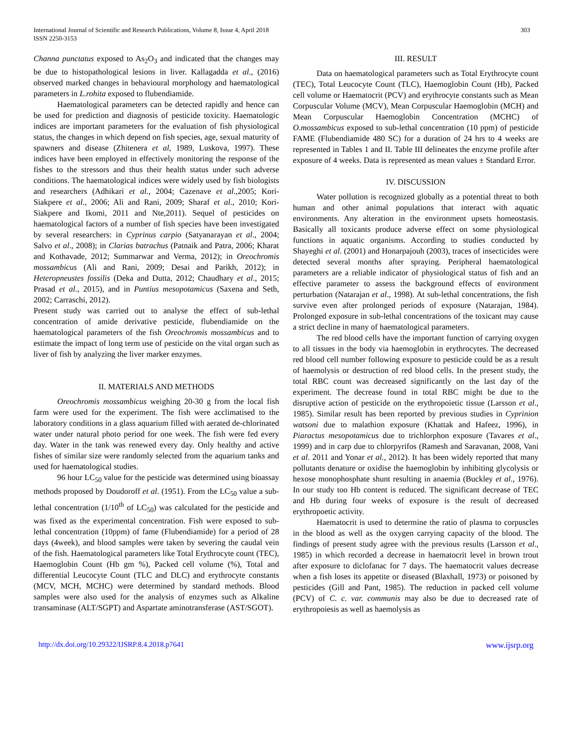International Journal of Scientific and Research Publications, Volume 8, Issue 4, April 2018
ISSN 2250-3153
303
Channa punctatus exposed to As<sub>2</sub>O<sub>3</sub> and indicated that the changes may be due to histopathological lesions in liver. Kallagadda et al., (2016) observed marked changes in behavioural morphology and haematological parameters in L.rohita exposed to flubendiamide.
Haematological parameters can be detected rapidly and hence can be used for prediction and diagnosis of pesticide toxicity. Haematologic indices are important parameters for the evaluation of fish physiological status, the changes in which depend on fish species, age, sexual maturity of spawners and disease (Zhitenera et al, 1989, Luskova, 1997). These indices have been employed in effectively monitoring the response of the fishes to the stressors and thus their health status under such adverse conditions. The haematological indices were widely used by fish biologists and researchers (Adhikari et al., 2004; Cazenave et al., 2005; Kori-Siakpere et al., 2006; Ali and Rani, 2009; Sharaf et al., 2010; Kori-Siakpere and Ikomi, 2011 and Nte,2011). Sequel of pesticides on haematological factors of a number of fish species have been investigated by several researchers: in Cyprinus carpio (Satyanarayan et al., 2004; Salvo et al., 2008); in Clarias batrachus (Patnaik and Patra, 2006; Kharat and Kothavade, 2012; Summarwar and Verma, 2012); in Oreochromis mossambicus (Ali and Rani, 2009; Desai and Parikh, 2012); in Heteropneustes fossilis (Deka and Dutta, 2012; Chaudhary et al., 2015; Prasad et al., 2015), and in Puntius mesopotamicus (Saxena and Seth, 2002; Carraschi, 2012).
Present study was carried out to analyse the effect of sub-lethal concentration of amide derivative pesticide, flubendiamide on the haematological parameters of the fish Oreochromis mossambicus and to estimate the impact of long term use of pesticide on the vital organ such as liver of fish by analyzing the liver marker enzymes.
II. MATERIALS AND METHODS
Oreochromis mossambicus weighing 20-30 g from the local fish farm were used for the experiment. The fish were acclimatised to the laboratory conditions in a glass aquarium filled with aerated de-chlorinated water under natural photo period for one week. The fish were fed every day. Water in the tank was renewed every day. Only healthy and active fishes of similar size were randomly selected from the aquarium tanks and used for haematological studies.
96 hour LC<sub>50</sub> value for the pesticide was determined using bioassay methods proposed by Doudoroff et al. (1951). From the LC<sub>50</sub> value a sub-lethal concentration (1/10<sup>th</sup> of LC<sub>50</sub>) was calculated for the pesticide and was fixed as the experimental concentration. Fish were exposed to sub-lethal concentration (10ppm) of fame (Flubendiamide) for a period of 28 days (4week), and blood samples were taken by severing the caudal vein of the fish. Haematological parameters like Total Erythrocyte count (TEC), Haemoglobin Count (Hb gm %), Packed cell volume (%), Total and differential Leucocyte Count (TLC and DLC) and erythrocyte constants (MCV, MCH, MCHC) were determined by standard methods. Blood samples were also used for the analysis of enzymes such as Alkaline transaminase (ALT/SGPT) and Aspartate aminotransferase (AST/SGOT).
III. RESULT
Data on haematological parameters such as Total Erythrocyte count (TEC), Total Leucocyte Count (TLC), Haemoglobin Count (Hb), Packed cell volume or Haematocrit (PCV) and erythrocyte constants such as Mean Corpuscular Volume (MCV), Mean Corpuscular Haemoglobin (MCH) and Mean Corpuscular Haemoglobin Concentration (MCHC) of O.mossambicus exposed to sub-lethal concentration (10 ppm) of pesticide FAME (Flubendiamide 480 SC) for a duration of 24 hrs to 4 weeks are represented in Tables 1 and II. Table III delineates the enzyme profile after exposure of 4 weeks. Data is represented as mean values ± Standard Error.
IV. DISCUSSION
Water pollution is recognized globally as a potential threat to both human and other animal populations that interact with aquatic environments. Any alteration in the environment upsets homeostasis. Basically all toxicants produce adverse effect on some physiological functions in aquatic organisms. According to studies conducted by Shayeghi et al. (2001) and Honarpajouh (2003), traces of insecticides were detected several months after spraying. Peripheral haematological parameters are a reliable indicator of physiological status of fish and an effective parameter to assess the background effects of environment perturbation (Natarajan et al., 1998). At sub-lethal concentrations, the fish survive even after prolonged periods of exposure (Natarajan, 1984). Prolonged exposure in sub-lethal concentrations of the toxicant may cause a strict decline in many of haematological parameters.
The red blood cells have the important function of carrying oxygen to all tissues in the body via haemoglobin in erythrocytes. The decreased red blood cell number following exposure to pesticide could be as a result of haemolysis or destruction of red blood cells. In the present study, the total RBC count was decreased significantly on the last day of the experiment. The decrease found in total RBC might be due to the disruptive action of pesticide on the erythropoietic tissue (Larsson et al., 1985). Similar result has been reported by previous studies in Cyprinion watsoni due to malathion exposure (Khattak and Hafeez, 1996), in Piaractus mesopotamicus due to trichlorphon exposure (Tavares et al., 1999) and in carp due to chlorpyrifos (Ramesh and Saravanan, 2008, Vani et al. 2011 and Yonar et al., 2012). It has been widely reported that many pollutants denature or oxidise the haemoglobin by inhibiting glycolysis or hexose monophosphate shunt resulting in anaemia (Buckley et al., 1976). In our study too Hb content is reduced. The significant decrease of TEC and Hb during four weeks of exposure is the result of decreased erythropoetic activity.
Haematocrit is used to determine the ratio of plasma to corpuscles in the blood as well as the oxygen carrying capacity of the blood. The findings of present study agree with the previous results (Larsson et al., 1985) in which recorded a decrease in haematocrit level in brown trout after exposure to diclofanac for 7 days. The haematocrit values decrease when a fish loses its appetite or diseased (Blaxhall, 1973) or poisoned by pesticides (Gill and Pant, 1985). The reduction in packed cell volume (PCV) of C. c. var. communis may also be due to decreased rate of erythropoiesis as well as haemolysis as
http://dx.doi.org/10.29322/IJSRP.8.4.2018.p7641 www.ijsrp.org